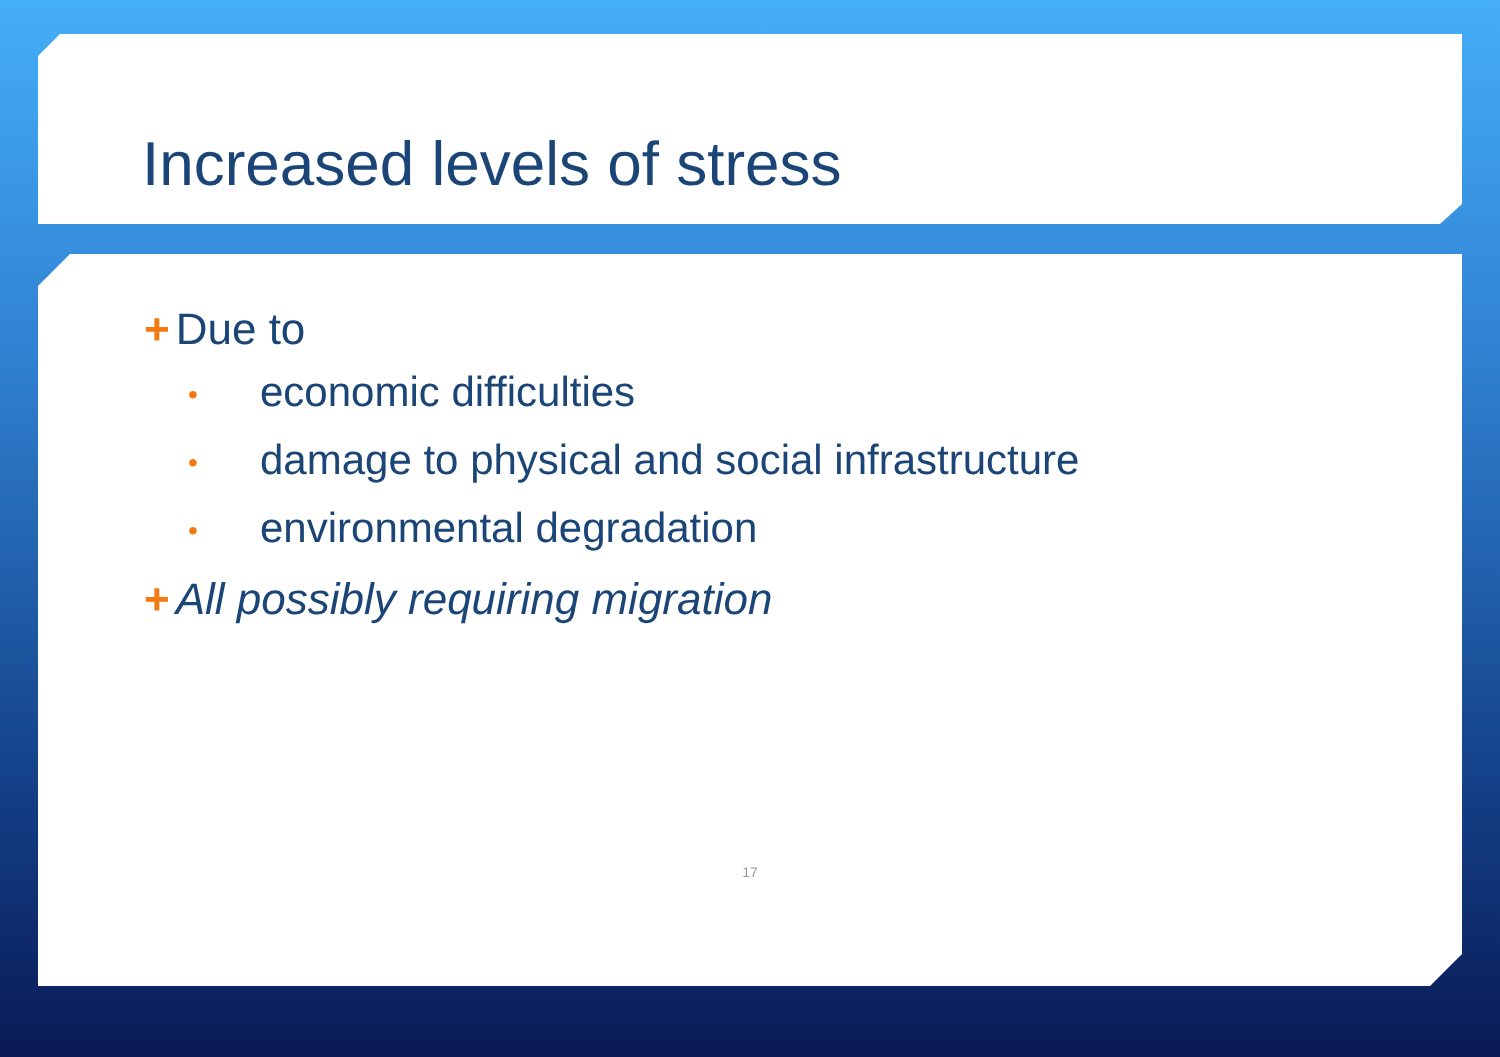Increased levels of stress
+ Due to
• economic difficulties
• damage to physical and social infrastructure
• environmental degradation
+ All possibly requiring migration
17